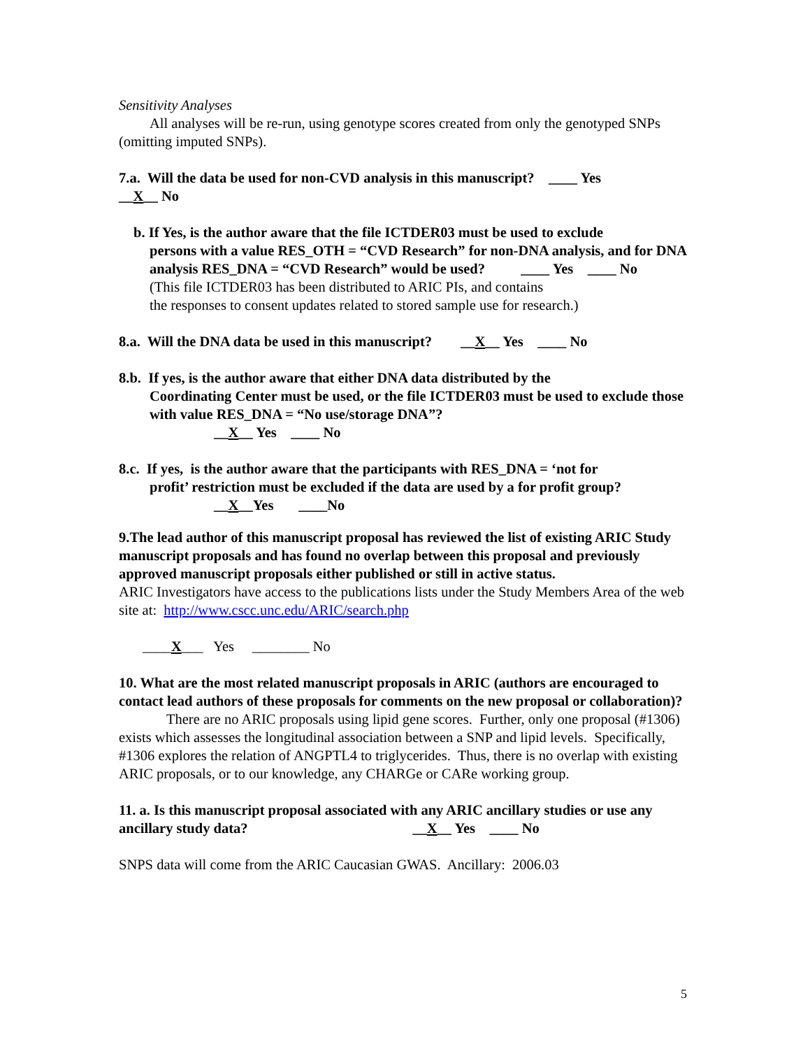Sensitivity Analyses
All analyses will be re-run, using genotype scores created from only the genotyped SNPs (omitting imputed SNPs).
7.a. Will the data be used for non-CVD analysis in this manuscript? ____ Yes
__X__ No
b. If Yes, is the author aware that the file ICTDER03 must be used to exclude
persons with a value RES_OTH = “CVD Research” for non-DNA analysis, and for DNA analysis RES_DNA = “CVD Research” would be used? ____ Yes ____ No
(This file ICTDER03 has been distributed to ARIC PIs, and contains
the responses to consent updates related to stored sample use for research.)
8.a. Will the DNA data be used in this manuscript? __X__ Yes ____ No
8.b. If yes, is the author aware that either DNA data distributed by the
Coordinating Center must be used, or the file ICTDER03 must be used to exclude those with value RES_DNA = “No use/storage DNA”?
__X__ Yes ____ No
8.c. If yes, is the author aware that the participants with RES_DNA = ‘not for
profit’ restriction must be excluded if the data are used by a for profit group?
__X__Yes ____No
9.The lead author of this manuscript proposal has reviewed the list of existing ARIC Study manuscript proposals and has found no overlap between this proposal and previously approved manuscript proposals either published or still in active status.
ARIC Investigators have access to the publications lists under the Study Members Area of the web site at: http://www.cscc.unc.edu/ARIC/search.php
____X___ Yes ________ No
10. What are the most related manuscript proposals in ARIC (authors are encouraged to contact lead authors of these proposals for comments on the new proposal or collaboration)?
There are no ARIC proposals using lipid gene scores. Further, only one proposal (#1306) exists which assesses the longitudinal association between a SNP and lipid levels. Specifically, #1306 explores the relation of ANGPTL4 to triglycerides. Thus, there is no overlap with existing ARIC proposals, or to our knowledge, any CHARGe or CARe working group.
11. a. Is this manuscript proposal associated with any ARIC ancillary studies or use any ancillary study data? __X__ Yes ____ No
SNPS data will come from the ARIC Caucasian GWAS. Ancillary: 2006.03
5